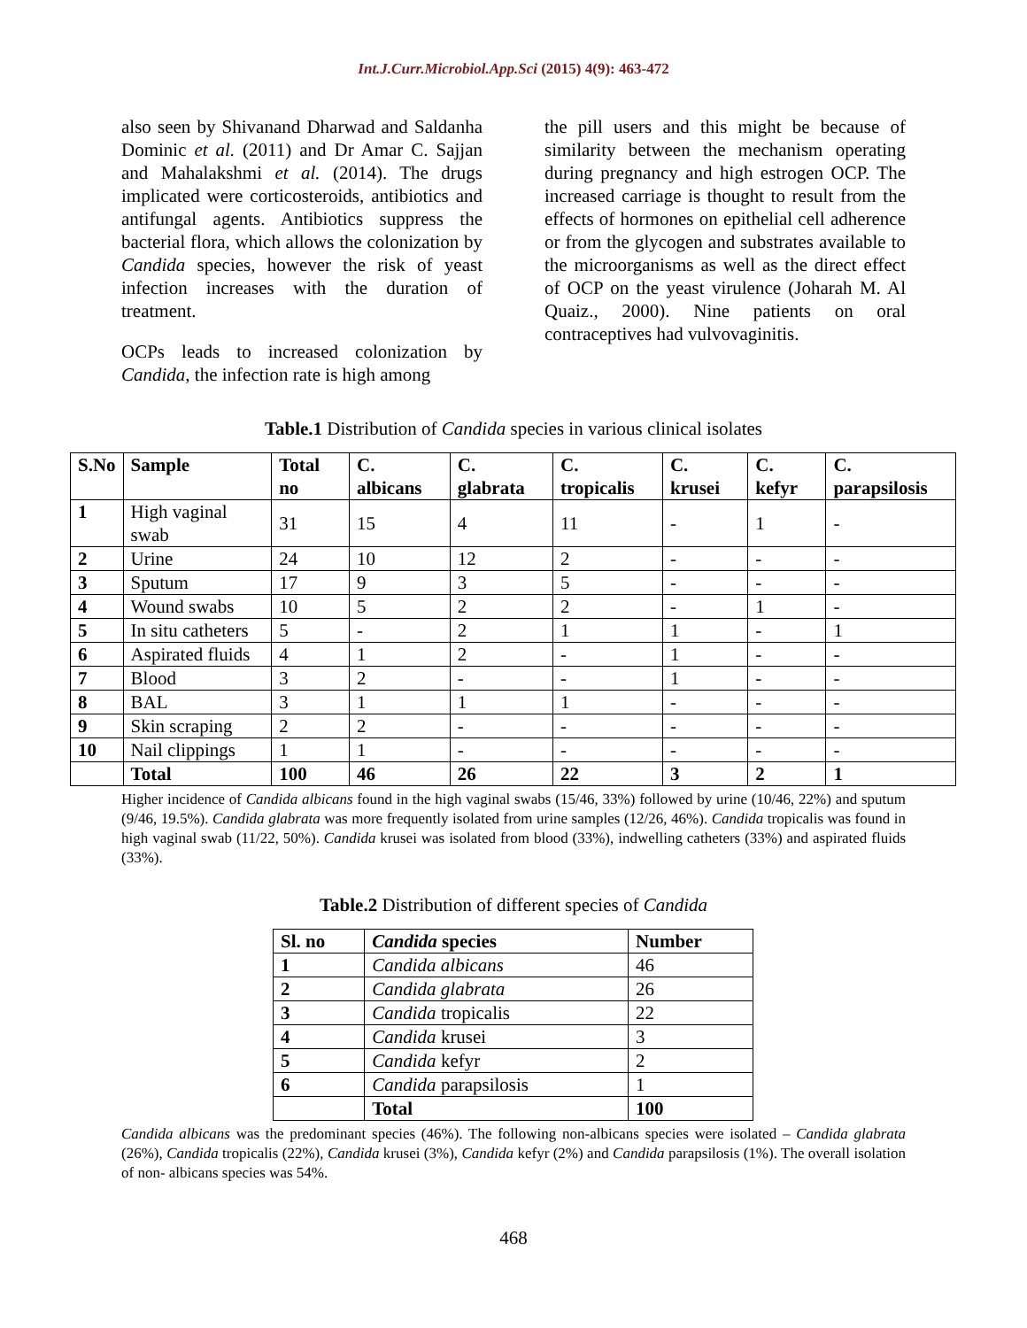Int.J.Curr.Microbiol.App.Sci (2015) 4(9): 463-472
also seen by Shivanand Dharwad and Saldanha Dominic et al. (2011) and Dr Amar C. Sajjan and Mahalakshmi et al. (2014). The drugs implicated were corticosteroids, antibiotics and antifungal agents. Antibiotics suppress the bacterial flora, which allows the colonization by Candida species, however the risk of yeast infection increases with the duration of treatment.
OCPs leads to increased colonization by Candida, the infection rate is high among
the pill users and this might be because of similarity between the mechanism operating during pregnancy and high estrogen OCP. The increased carriage is thought to result from the effects of hormones on epithelial cell adherence or from the glycogen and substrates available to the microorganisms as well as the direct effect of OCP on the yeast virulence (Joharah M. Al Quaiz., 2000). Nine patients on oral contraceptives had vulvovaginitis.
Table.1 Distribution of Candida species in various clinical isolates
| S.No | Sample | Total no | C. albicans | C. glabrata | C. tropicalis | C. krusei | C. kefyr | C. parapsilosis |
| --- | --- | --- | --- | --- | --- | --- | --- | --- |
| 1 | High vaginal swab | 31 | 15 | 4 | 11 | - | 1 | - |
| 2 | Urine | 24 | 10 | 12 | 2 | - | - | - |
| 3 | Sputum | 17 | 9 | 3 | 5 | - | - | - |
| 4 | Wound swabs | 10 | 5 | 2 | 2 | - | 1 | - |
| 5 | In situ catheters | 5 | - | 2 | 1 | 1 | - | 1 |
| 6 | Aspirated fluids | 4 | 1 | 2 | - | 1 | - | - |
| 7 | Blood | 3 | 2 | - | - | 1 | - | - |
| 8 | BAL | 3 | 1 | 1 | 1 | - | - | - |
| 9 | Skin scraping | 2 | 2 | - | - | - | - | - |
| 10 | Nail clippings | 1 | 1 | - | - | - | - | - |
| | Total | 100 | 46 | 26 | 22 | 3 | 2 | 1 |
Higher incidence of Candida albicans found in the high vaginal swabs (15/46, 33%) followed by urine (10/46, 22%) and sputum (9/46, 19.5%). Candida glabrata was more frequently isolated from urine samples (12/26, 46%). Candida tropicalis was found in high vaginal swab (11/22, 50%). Candida krusei was isolated from blood (33%), indwelling catheters (33%) and aspirated fluids (33%).
Table.2 Distribution of different species of Candida
| Sl. no | Candida species | Number |
| --- | --- | --- |
| 1 | Candida albicans | 46 |
| 2 | Candida glabrata | 26 |
| 3 | Candida tropicalis | 22 |
| 4 | Candida krusei | 3 |
| 5 | Candida kefyr | 2 |
| 6 | Candida parapsilosis | 1 |
| | Total | 100 |
Candida albicans was the predominant species (46%). The following non-albicans species were isolated – Candida glabrata (26%), Candida tropicalis (22%), Candida krusei (3%), Candida kefyr (2%) and Candida parapsilosis (1%). The overall isolation of non- albicans species was 54%.
468